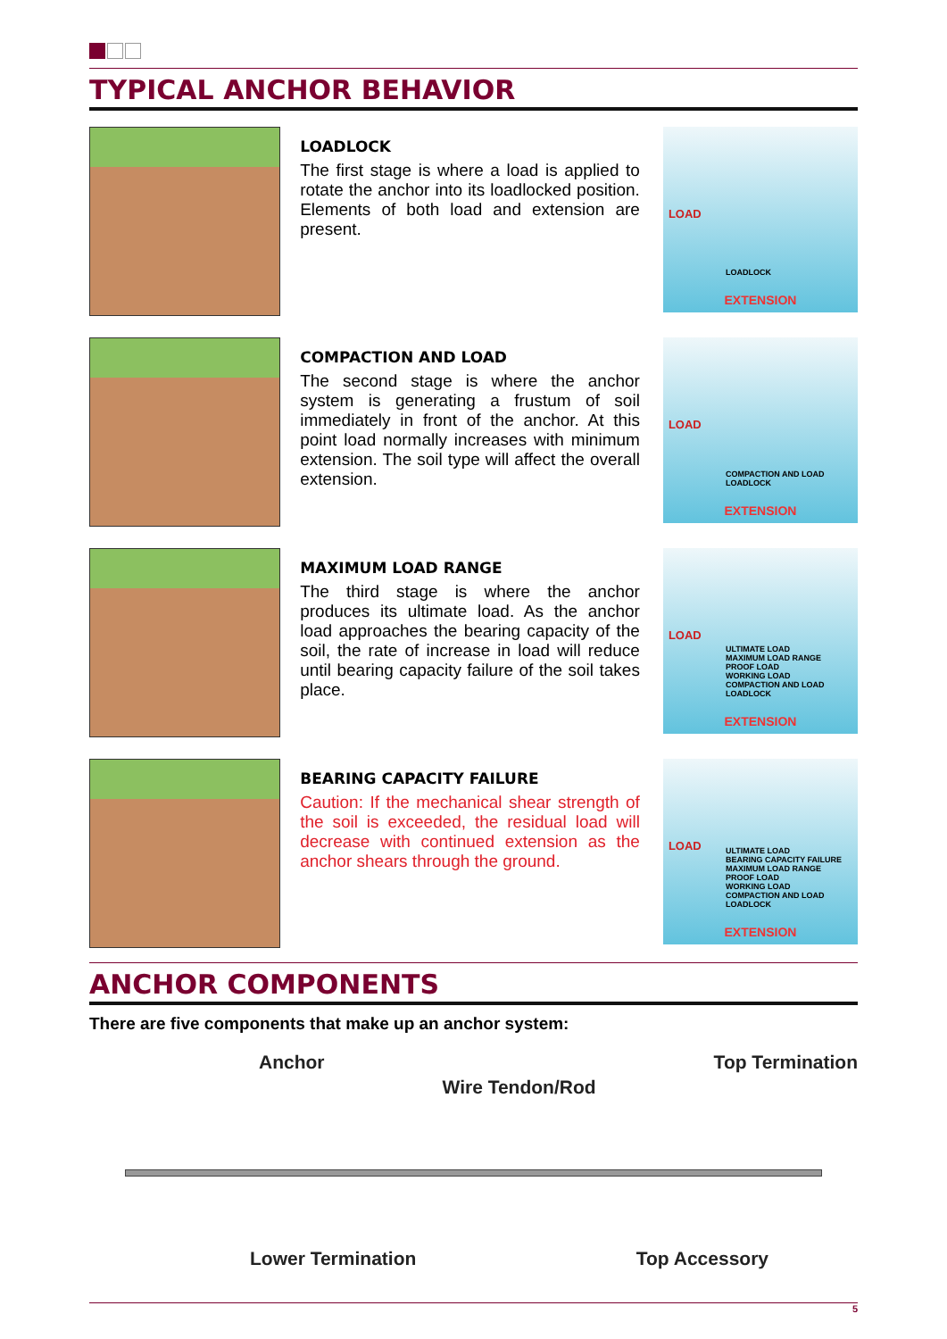TYPICAL ANCHOR BEHAVIOR
LOADLOCK
The first stage is where a load is applied to rotate the anchor into its loadlocked position. Elements of both load and extension are present.
LOAD
LOADLOCK
EXTENSION
COMPACTION AND LOAD
The second stage is where the anchor system is generating a frustum of soil immediately in front of the anchor. At this point load normally increases with minimum extension. The soil type will affect the overall extension.
LOAD
COMPACTION AND LOAD
LOADLOCK
EXTENSION
MAXIMUM LOAD RANGE
The third stage is where the anchor produces its ultimate load. As the anchor load approaches the bearing capacity of the soil, the rate of increase in load will reduce until bearing capacity failure of the soil takes place.
LOAD
ULTIMATE LOAD
MAXIMUM LOAD RANGE
PROOF LOAD
WORKING LOAD
COMPACTION AND LOAD
LOADLOCK
EXTENSION
BEARING CAPACITY FAILURE
Caution: If the mechanical shear strength of the soil is exceeded, the residual load will decrease with continued extension as the anchor shears through the ground.
LOAD ULTIMATE LOAD
BEARING CAPACITY FAILURE
MAXIMUM LOAD RANGE
PROOF LOAD
WORKING LOAD
COMPACTION AND LOAD
LOADLOCK
EXTENSION
ANCHOR COMPONENTS
There are five components that make up an anchor system:
Anchor Wire Tendon/Rod Top Termination
Lower Termination Top Accessory
5